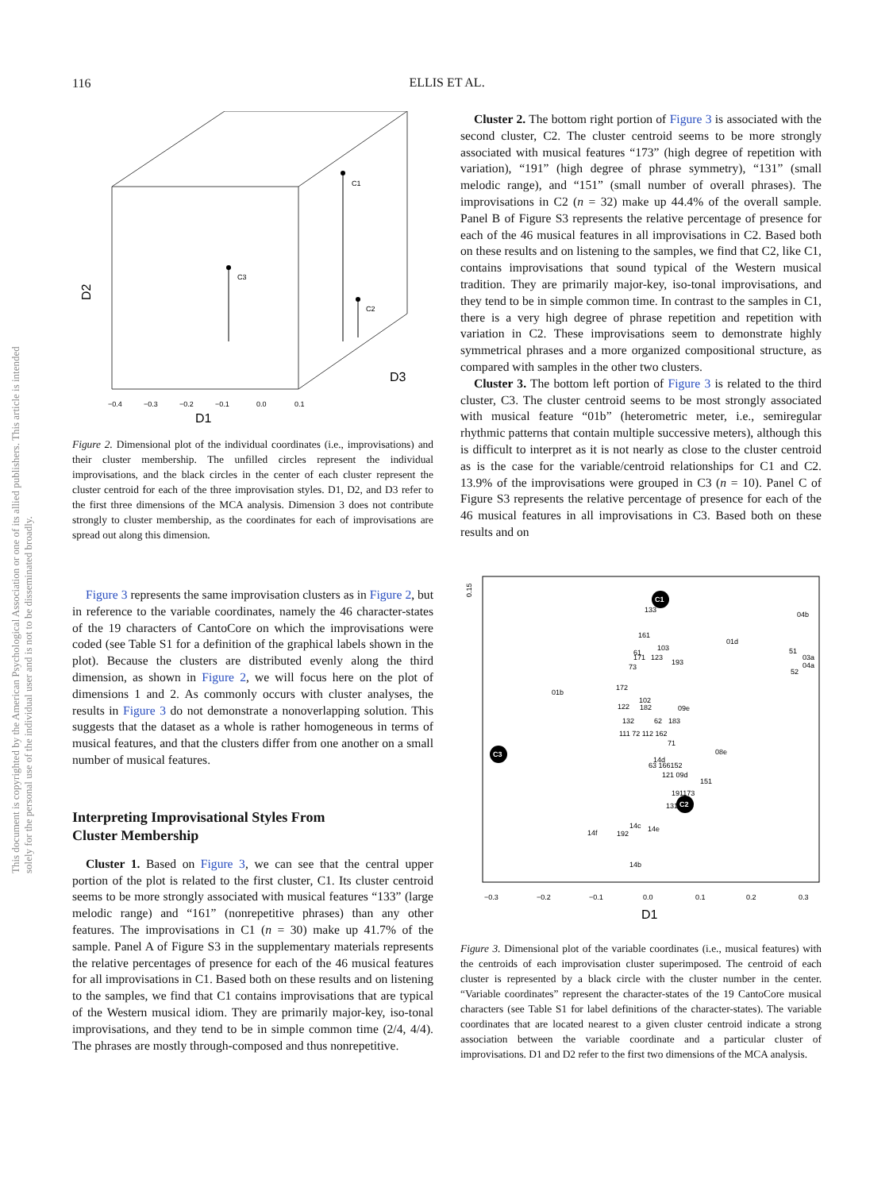116
ELLIS ET AL.
This document is copyrighted by the American Psychological Association or one of its allied publishers. This article is intended solely for the personal use of the individual user and is not to be disseminated broadly.
C1
C3
C2
D2
D1
D3
−0.4
−0.3
−0.2
−0.1
0.0
0.1
Figure 2. Dimensional plot of the individual coordinates (i.e., improvisations) and their cluster membership. The unfilled circles represent the individual improvisations, and the black circles in the center of each cluster represent the cluster centroid for each of the three improvisation styles. D1, D2, and D3 refer to the first three dimensions of the MCA analysis. Dimension 3 does not contribute strongly to cluster membership, as the coordinates for each of improvisations are spread out along this dimension.
Figure 3 represents the same improvisation clusters as in Figure 2, but in reference to the variable coordinates, namely the 46 character-states of the 19 characters of CantoCore on which the improvisations were coded (see Table S1 for a definition of the graphical labels shown in the plot). Because the clusters are distributed evenly along the third dimension, as shown in Figure 2, we will focus here on the plot of dimensions 1 and 2. As commonly occurs with cluster analyses, the results in Figure 3 do not demonstrate a nonoverlapping solution. This suggests that the dataset as a whole is rather homogeneous in terms of musical features, and that the clusters differ from one another on a small number of musical features.
Interpreting Improvisational Styles From
Cluster Membership
Cluster 1. Based on Figure 3, we can see that the central upper portion of the plot is related to the first cluster, C1. Its cluster centroid seems to be more strongly associated with musical features “133” (large melodic range) and “161” (nonrepetitive phrases) than any other features. The improvisations in C1 (n = 30) make up 41.7% of the sample. Panel A of Figure S3 in the supplementary materials represents the relative percentages of presence for each of the 46 musical features for all improvisations in C1. Based both on these results and on listening to the samples, we find that C1 contains improvisations that are typical of the Western musical idiom. They are primarily major-key, iso-tonal improvisations, and they tend to be in simple common time (2/4, 4/4). The phrases are mostly through-composed and thus nonrepetitive.
Cluster 2. The bottom right portion of Figure 3 is associated with the second cluster, C2. The cluster centroid seems to be more strongly associated with musical features “173” (high degree of repetition with variation), “191” (high degree of phrase symmetry), “131” (small melodic range), and “151” (small number of overall phrases). The improvisations in C2 (n = 32) make up 44.4% of the overall sample. Panel B of Figure S3 represents the relative percentage of presence for each of the 46 musical features in all improvisations in C2. Based both on these results and on listening to the samples, we find that C2, like C1, contains improvisations that sound typical of the Western musical tradition. They are primarily major-key, iso-tonal improvisations, and they tend to be in simple common time. In contrast to the samples in C1, there is a very high degree of phrase repetition and repetition with variation in C2. These improvisations seem to demonstrate highly symmetrical phrases and a more organized compositional structure, as compared with samples in the other two clusters.
Cluster 3. The bottom left portion of Figure 3 is related to the third cluster, C3. The cluster centroid seems to be most strongly associated with musical feature “01b” (heterometric meter, i.e., semiregular rhythmic patterns that contain multiple successive meters), although this is difficult to interpret as it is not nearly as close to the cluster centroid as is the case for the variable/centroid relationships for C1 and C2. 13.9% of the improvisations were grouped in C3 (n = 10). Panel C of Figure S3 represents the relative percentage of presence for each of the 46 musical features in all improvisations in C3. Based both on these results and on
C1
C3
C2
133
04b
161
01d
103
61
123
171
193
51
03a
04a
52
73
01b
172
102
122
182
09e
132
62
183
111 72 112 162
71
08e
14d
63 166152
121 09d
151
191173
131
14c
14e
14f
192
14b
0.15
−0.3
−0.2
−0.1
0.0
0.1
0.2
0.3
D1
Figure 3. Dimensional plot of the variable coordinates (i.e., musical features) with the centroids of each improvisation cluster superimposed. The centroid of each cluster is represented by a black circle with the cluster number in the center. “Variable coordinates” represent the character-states of the 19 CantoCore musical characters (see Table S1 for label definitions of the character-states). The variable coordinates that are located nearest to a given cluster centroid indicate a strong association between the variable coordinate and a particular cluster of improvisations. D1 and D2 refer to the first two dimensions of the MCA analysis.